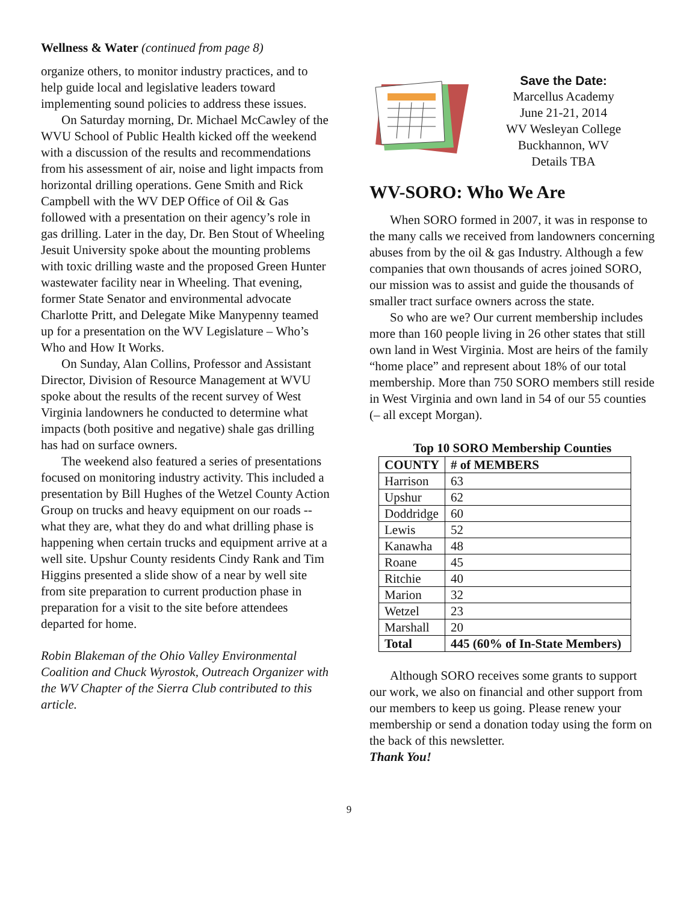Wellness & Water (continued from page 8)
organize others, to monitor industry practices, and to help guide local and legislative leaders toward implementing sound policies to address these issues.
On Saturday morning, Dr. Michael McCawley of the WVU School of Public Health kicked off the weekend with a discussion of the results and recommendations from his assessment of air, noise and light impacts from horizontal drilling operations. Gene Smith and Rick Campbell with the WV DEP Office of Oil & Gas followed with a presentation on their agency’s role in gas drilling. Later in the day, Dr. Ben Stout of Wheeling Jesuit University spoke about the mounting problems with toxic drilling waste and the proposed Green Hunter wastewater facility near in Wheeling. That evening, former State Senator and environmental advocate Charlotte Pritt, and Delegate Mike Manypenny teamed up for a presentation on the WV Legislature – Who’s Who and How It Works.
On Sunday, Alan Collins, Professor and Assistant Director, Division of Resource Management at WVU spoke about the results of the recent survey of West Virginia landowners he conducted to determine what impacts (both positive and negative) shale gas drilling has had on surface owners.
The weekend also featured a series of presentations focused on monitoring industry activity. This included a presentation by Bill Hughes of the Wetzel County Action Group on trucks and heavy equipment on our roads -- what they are, what they do and what drilling phase is happening when certain trucks and equipment arrive at a well site. Upshur County residents Cindy Rank and Tim Higgins presented a slide show of a near by well site from site preparation to current production phase in preparation for a visit to the site before attendees departed for home.
Robin Blakeman of the Ohio Valley Environmental Coalition and Chuck Wyrostok, Outreach Organizer with the WV Chapter of the Sierra Club contributed to this article.
Save the Date:
Marcellus Academy
June 21-21, 2014
WV Wesleyan College
Buckhannon, WV
Details TBA
WV-SORO: Who We Are
When SORO formed in 2007, it was in response to the many calls we received from landowners concerning abuses from by the oil & gas Industry. Although a few companies that own thousands of acres joined SORO, our mission was to assist and guide the thousands of smaller tract surface owners across the state.
So who are we? Our current membership includes more than 160 people living in 26 other states that still own land in West Virginia. Most are heirs of the family “home place” and represent about 18% of our total membership. More than 750 SORO members still reside in West Virginia and own land in 54 of our 55 counties (– all except Morgan).
Top 10 SORO Membership Counties
| COUNTY | # of MEMBERS |
| --- | --- |
| Harrison | 63 |
| Upshur | 62 |
| Doddridge | 60 |
| Lewis | 52 |
| Kanawha | 48 |
| Roane | 45 |
| Ritchie | 40 |
| Marion | 32 |
| Wetzel | 23 |
| Marshall | 20 |
| Total | 445 (60% of In-State Members) |
Although SORO receives some grants to support our work, we also on financial and other support from our members to keep us going. Please renew your membership or send a donation today using the form on the back of this newsletter.
Thank You!
9